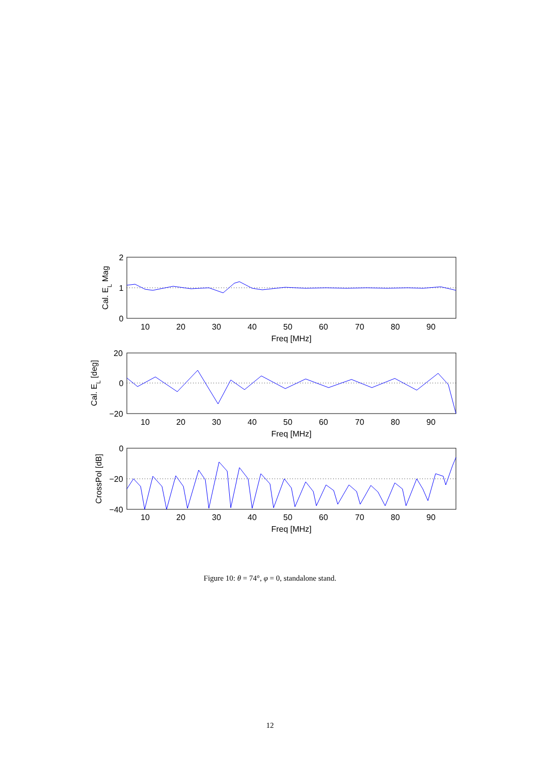2
1
0
20
0
−20
0
−20
−40
10
20
30
40
50
60
70
80
90
Freq [MHz]
10
20
30
40
50
60
70
80
90
Freq [MHz]
10
20
30
40
50
60
70
80
90
Freq [MHz]
Cal. EL Mag
Cal. EL [deg]
CrossPol [dB]
Figure 10: θ = 74°, φ = 0, standalone stand.
12